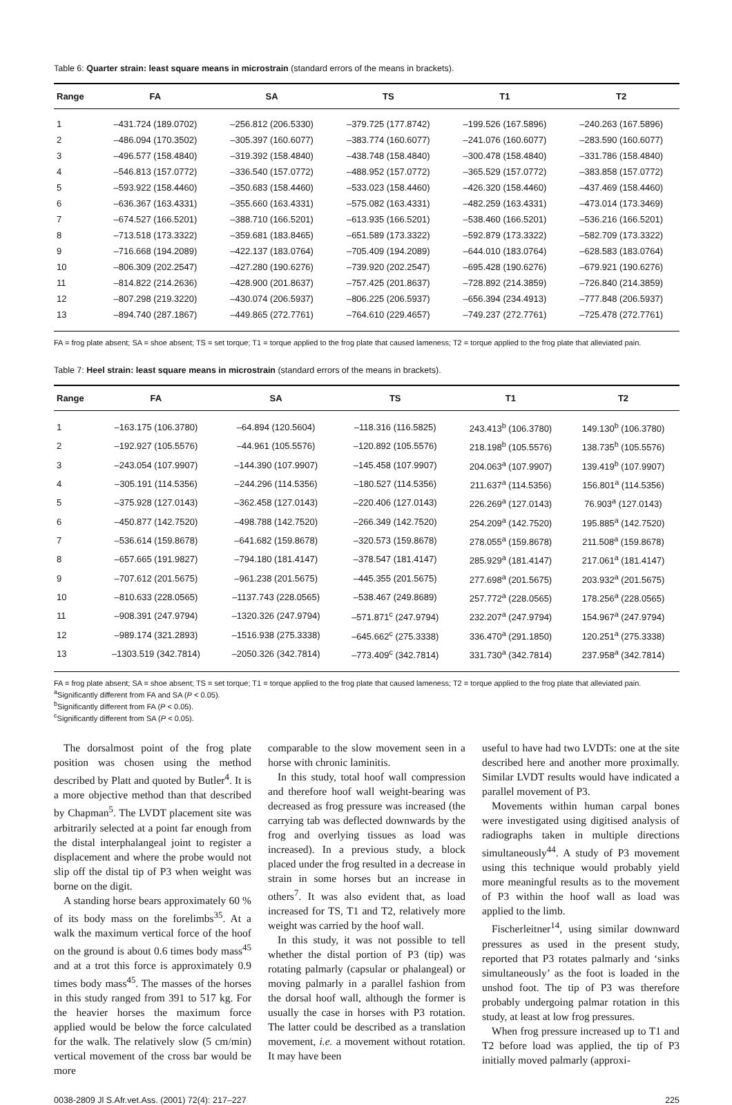Table 6: Quarter strain: least square means in microstrain (standard errors of the means in brackets).
| Range | FA | SA | TS | T1 | T2 |
| --- | --- | --- | --- | --- | --- |
| 1 | –431.724 (189.0702) | –256.812 (206.5330) | –379.725 (177.8742) | –199.526 (167.5896) | –240.263 (167.5896) |
| 2 | –486.094 (170.3502) | –305.397 (160.6077) | –383.774 (160.6077) | –241.076 (160.6077) | –283.590 (160.6077) |
| 3 | –496.577 (158.4840) | –319.392 (158.4840) | –438.748 (158.4840) | –300.478 (158.4840) | –331.786 (158.4840) |
| 4 | –546.813 (157.0772) | –336.540 (157.0772) | –488.952 (157.0772) | –365.529 (157.0772) | –383.858 (157.0772) |
| 5 | –593.922 (158.4460) | –350.683 (158.4460) | –533.023 (158.4460) | –426.320 (158.4460) | –437.469 (158.4460) |
| 6 | –636.367 (163.4331) | –355.660 (163.4331) | –575.082 (163.4331) | –482.259 (163.4331) | –473.014 (173.3469) |
| 7 | –674.527 (166.5201) | –388.710 (166.5201) | –613.935 (166.5201) | –538.460 (166.5201) | –536.216 (166.5201) |
| 8 | –713.518 (173.3322) | –359.681 (183.8465) | –651.589 (173.3322) | –592.879 (173.3322) | –582.709 (173.3322) |
| 9 | –716.668 (194.2089) | –422.137 (183.0764) | –705.409 (194.2089) | –644.010 (183.0764) | –628.583 (183.0764) |
| 10 | –806.309 (202.2547) | –427.280 (190.6276) | –739.920 (202.2547) | –695.428 (190.6276) | –679.921 (190.6276) |
| 11 | –814.822 (214.2636) | –428.900 (201.8637) | –757.425 (201.8637) | –728.892 (214.3859) | –726.840 (214.3859) |
| 12 | –807.298 (219.3220) | –430.074 (206.5937) | –806.225 (206.5937) | –656.394 (234.4913) | –777.848 (206.5937) |
| 13 | –894.740 (287.1867) | –449.865 (272.7761) | –764.610 (229.4657) | –749.237 (272.7761) | –725.478 (272.7761) |
FA = frog plate absent; SA = shoe absent; TS = set torque; T1 = torque applied to the frog plate that caused lameness; T2 = torque applied to the frog plate that alleviated pain.
Table 7: Heel strain: least square means in microstrain (standard errors of the means in brackets).
| Range | FA | SA | TS | T1 | T2 |
| --- | --- | --- | --- | --- | --- |
| 1 | –163.175 (106.3780) | –64.894 (120.5604) | –118.316 (116.5825) | 243.413<sup>b</sup> (106.3780) | 149.130<sup>b</sup> (106.3780) |
| 2 | –192.927 (105.5576) | –44.961 (105.5576) | –120.892 (105.5576) | 218.198<sup>b</sup> (105.5576) | 138.735<sup>b</sup> (105.5576) |
| 3 | –243.054 (107.9907) | –144.390 (107.9907) | –145.458 (107.9907) | 204.063<sup>a</sup> (107.9907) | 139.419<sup>b</sup> (107.9907) |
| 4 | –305.191 (114.5356) | –244.296 (114.5356) | –180.527 (114.5356) | 211.637<sup>a</sup> (114.5356) | 156.801<sup>a</sup> (114.5356) |
| 5 | –375.928 (127.0143) | –362.458 (127.0143) | –220.406 (127.0143) | 226.269<sup>a</sup> (127.0143) | 76.903<sup>a</sup> (127.0143) |
| 6 | –450.877 (142.7520) | –498.788 (142.7520) | –266.349 (142.7520) | 254.209<sup>a</sup> (142.7520) | 195.885<sup>a</sup> (142.7520) |
| 7 | –536.614 (159.8678) | –641.682 (159.8678) | –320.573 (159.8678) | 278.055<sup>a</sup> (159.8678) | 211.508<sup>a</sup> (159.8678) |
| 8 | –657.665 (191.9827) | –794.180 (181.4147) | –378.547 (181.4147) | 285.929<sup>a</sup> (181.4147) | 217.061<sup>a</sup> (181.4147) |
| 9 | –707.612 (201.5675) | –961.238 (201.5675) | –445.355 (201.5675) | 277.698<sup>a</sup> (201.5675) | 203.932<sup>a</sup> (201.5675) |
| 10 | –810.633 (228.0565) | –1137.743 (228.0565) | –538.467 (249.8689) | 257.772<sup>a</sup> (228.0565) | 178.256<sup>a</sup> (228.0565) |
| 11 | –908.391 (247.9794) | –1320.326 (247.9794) | –571.871<sup>c</sup> (247.9794) | 232.207<sup>a</sup> (247.9794) | 154.967<sup>a</sup> (247.9794) |
| 12 | –989.174 (321.2893) | –1516.938 (275.3338) | –645.662<sup>c</sup> (275.3338) | 336.470<sup>a</sup> (291.1850) | 120.251<sup>a</sup> (275.3338) |
| 13 | –1303.519 (342.7814) | –2050.326 (342.7814) | –773.409<sup>c</sup> (342.7814) | 331.730<sup>a</sup> (342.7814) | 237.958<sup>a</sup> (342.7814) |
FA = frog plate absent; SA = shoe absent; TS = set torque; T1 = torque applied to the frog plate that caused lameness; T2 = torque applied to the frog plate that alleviated pain.
<sup>a</sup> Significantly different from FA and SA (P < 0.05).
<sup>b</sup> Significantly different from FA (P < 0.05).
<sup>c</sup> Significantly different from SA (P < 0.05).
The dorsalmost point of the frog plate position was chosen using the method described by Platt and quoted by Butler<sup>4</sup>. It is a more objective method than that described by Chapman<sup>5</sup>. The LVDT placement site was arbitrarily selected at a point far enough from the distal interphalangeal joint to register a displacement and where the probe would not slip off the distal tip of P3 when weight was borne on the digit.
A standing horse bears approximately 60 % of its body mass on the forelimbs<sup>35</sup>. At a walk the maximum vertical force of the hoof on the ground is about 0.6 times body mass<sup>45</sup> and at a trot this force is approximately 0.9 times body mass<sup>45</sup>. The masses of the horses in this study ranged from 391 to 517 kg. For the heavier horses the maximum force applied would be below the force calculated for the walk. The relatively slow (5 cm/min) vertical movement of the cross bar would be more
comparable to the slow movement seen in a horse with chronic laminitis.
In this study, total hoof wall compression and therefore hoof wall weight-bearing was decreased as frog pressure was increased (the carrying tab was deflected downwards by the frog and overlying tissues as load was increased). In a previous study, a block placed under the frog resulted in a decrease in strain in some horses but an increase in others<sup>7</sup>. It was also evident that, as load increased for TS, T1 and T2, relatively more weight was carried by the hoof wall.
In this study, it was not possible to tell whether the distal portion of P3 (tip) was rotating palmarly (capsular or phalangeal) or moving palmarly in a parallel fashion from the dorsal hoof wall, although the former is usually the case in horses with P3 rotation. The latter could be described as a translation movement, i.e. a movement without rotation. It may have been
useful to have had two LVDTs: one at the site described here and another more proximally. Similar LVDT results would have indicated a parallel movement of P3.
Movements within human carpal bones were investigated using digitised analysis of radiographs taken in multiple directions simultaneously<sup>44</sup>. A study of P3 movement using this technique would probably yield more meaningful results as to the movement of P3 within the hoof wall as load was applied to the limb.
Fischerleitner<sup>14</sup>, using similar downward pressures as used in the present study, reported that P3 rotates palmarly and ‘sinks simultaneously’ as the foot is loaded in the unshod foot. The tip of P3 was therefore probably undergoing palmar rotation in this study, at least at low frog pressures.
When frog pressure increased up to T1 and T2 before load was applied, the tip of P3 initially moved palmarly (approxi-
0038-2809 Jl S.Afr.vet.Ass. (2001) 72(4): 217–227 225